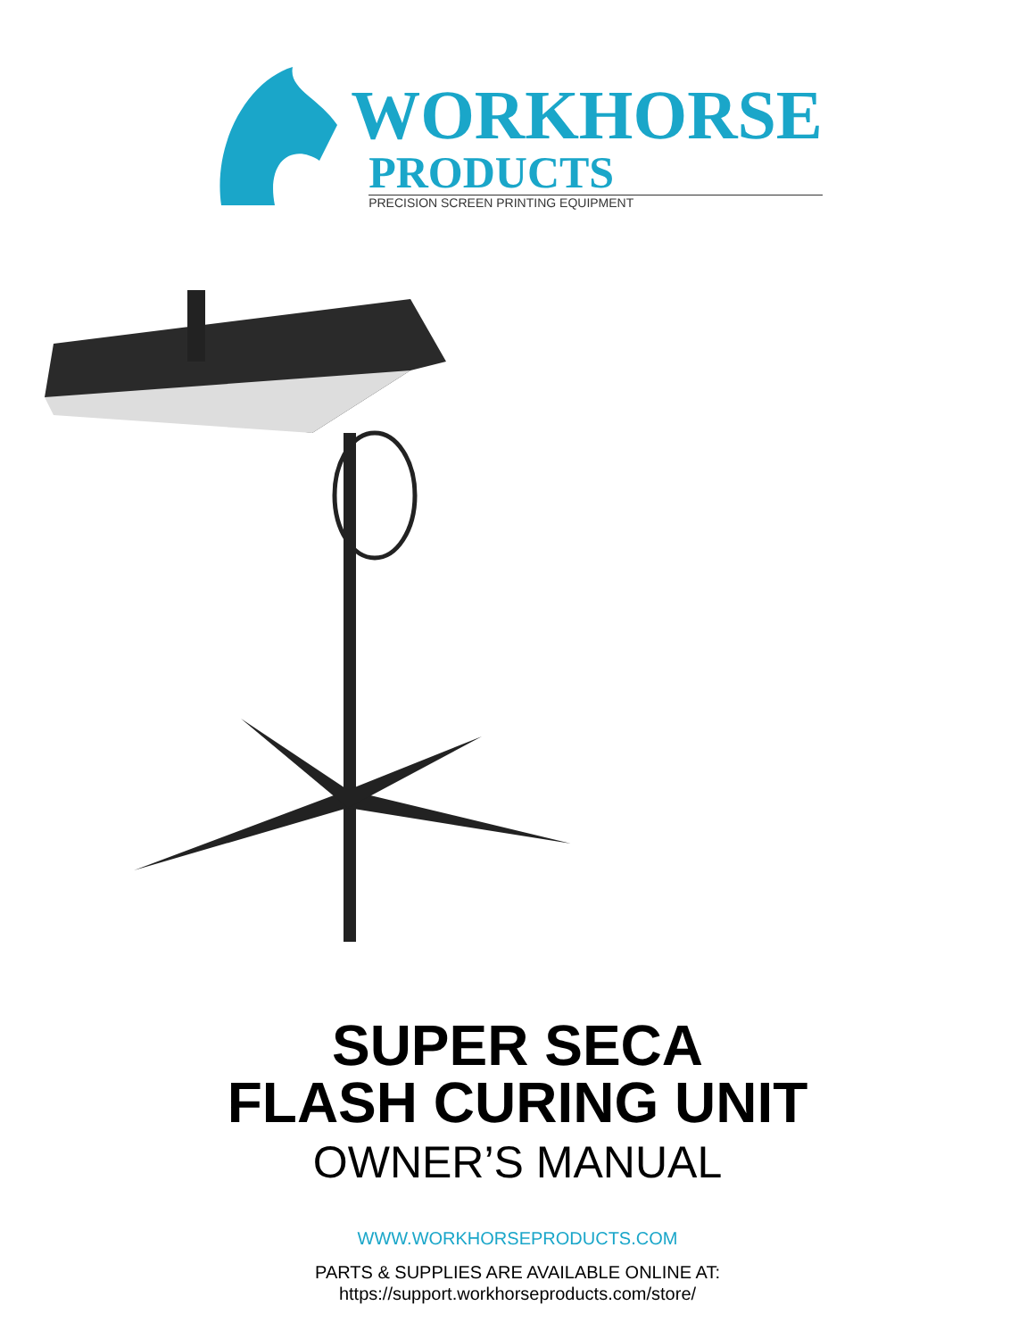WORKHORSE
PRODUCTS
PRECISION SCREEN PRINTING EQUIPMENT
SUPER SECA
FLASH CURING UNIT
OWNER’S MANUAL
WWW.WORKHORSEPRODUCTS.COM
PARTS & SUPPLIES ARE AVAILABLE ONLINE AT:
https://support.workhorseproducts.com/store/